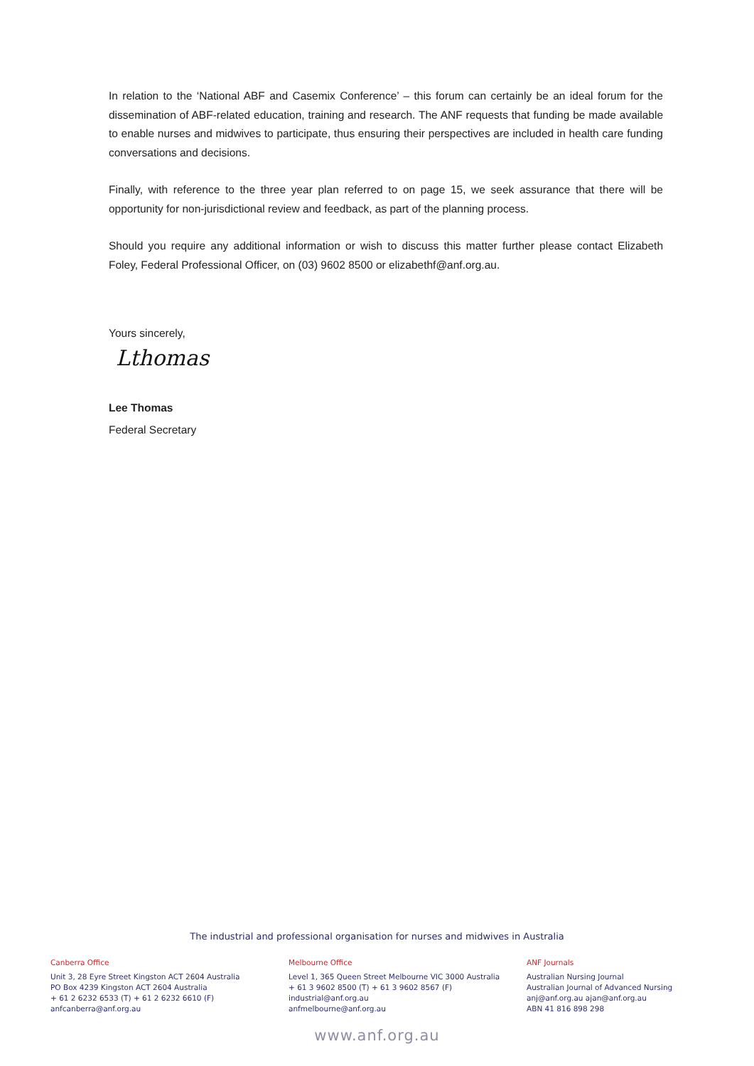In relation to the ‘National ABF and Casemix Conference’ – this forum can certainly be an ideal forum for the dissemination of ABF-related education, training and research. The ANF requests that funding be made available to enable nurses and midwives to participate, thus ensuring their perspectives are included in health care funding conversations and decisions.
Finally, with reference to the three year plan referred to on page 15, we seek assurance that there will be opportunity for non-jurisdictional review and feedback, as part of the planning process.
Should you require any additional information or wish to discuss this matter further please contact Elizabeth Foley, Federal Professional Officer, on (03) 9602 8500 or elizabethf@anf.org.au.
Yours sincerely,
Lthomas
Lee Thomas
Federal Secretary
The industrial and professional organisation for nurses and midwives in Australia
Canberra Office
Unit 3, 28 Eyre Street Kingston ACT 2604 Australia
PO Box 4239 Kingston ACT 2604 Australia
+ 61 2 6232 6533 (T) + 61 2 6232 6610 (F)
anfcanberra@anf.org.au
Melbourne Office
Level 1, 365 Queen Street Melbourne VIC 3000 Australia
+ 61 3 9602 8500 (T) + 61 3 9602 8567 (F)
industrial@anf.org.au
anfmelbourne@anf.org.au
ANF Journals
Australian Nursing Journal
Australian Journal of Advanced Nursing
anj@anf.org.au ajan@anf.org.au
ABN 41 816 898 298
www.anf.org.au